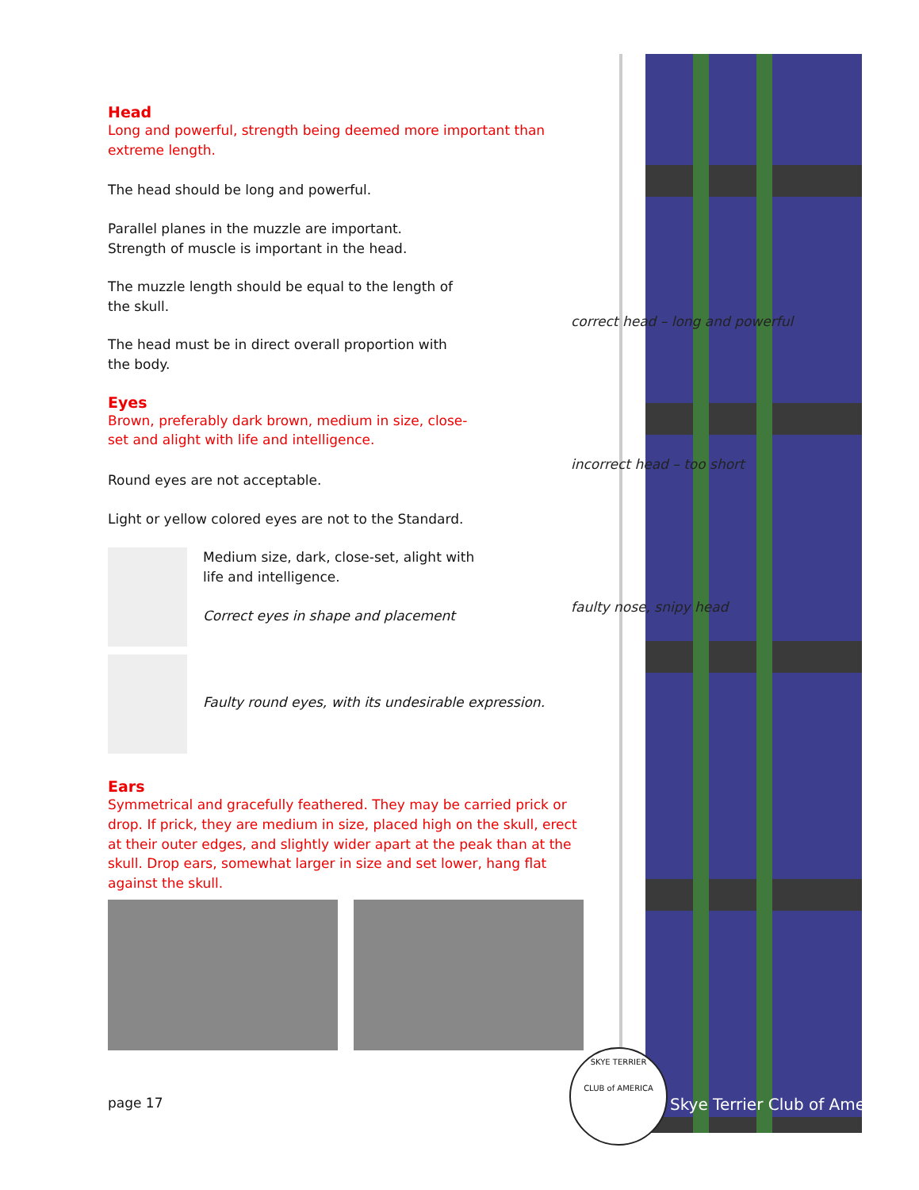Head
Long and powerful, strength being deemed more important than extreme length.
The head should be long and powerful.
Parallel planes in the muzzle are important.
Strength of muscle is important in the head.
The muzzle length should be equal to the length of
the skull.
The head must be in direct overall proportion with
the body.
Eyes
Brown, preferably dark brown, medium in size, close-
set and alight with life and intelligence.
Round eyes are not acceptable.
Light or yellow colored eyes are not to the Standard.
Medium size, dark, close-set, alight with
life and intelligence.
Correct eyes in shape and placement
Faulty round eyes, with its undesirable expression.
Ears
Symmetrical and gracefully feathered. They may be carried prick or drop. If prick, they are medium in size, placed high on the skull, erect at their outer edges, and slightly wider apart at the peak than at the skull. Drop ears, somewhat larger in size and set lower, hang flat against the skull.
correct head – long and powerful
incorrect head – too short
faulty nose, snipy head
page 17
SKYE TERRIER
CLUB of AMERICA
Skye Terrier Club of America